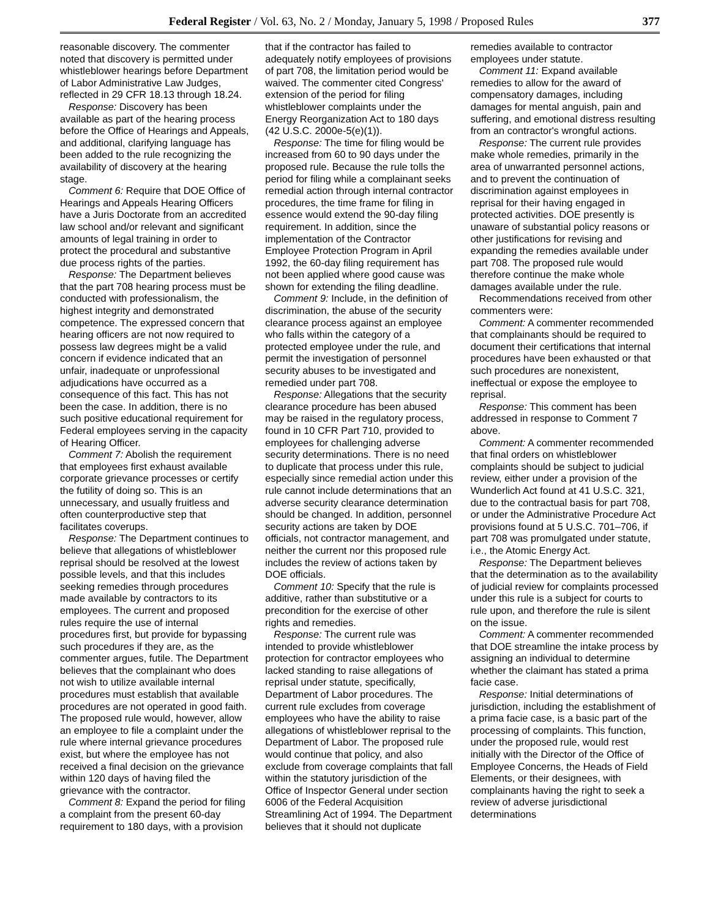Federal Register / Vol. 63, No. 2 / Monday, January 5, 1998 / Proposed Rules 377
reasonable discovery. The commenter noted that discovery is permitted under whistleblower hearings before Department of Labor Administrative Law Judges, reflected in 29 CFR 18.13 through 18.24.
Response: Discovery has been available as part of the hearing process before the Office of Hearings and Appeals, and additional, clarifying language has been added to the rule recognizing the availability of discovery at the hearing stage.
Comment 6: Require that DOE Office of Hearings and Appeals Hearing Officers have a Juris Doctorate from an accredited law school and/or relevant and significant amounts of legal training in order to protect the procedural and substantive due process rights of the parties.
Response: The Department believes that the part 708 hearing process must be conducted with professionalism, the highest integrity and demonstrated competence. The expressed concern that hearing officers are not now required to possess law degrees might be a valid concern if evidence indicated that an unfair, inadequate or unprofessional adjudications have occurred as a consequence of this fact. This has not been the case. In addition, there is no such positive educational requirement for Federal employees serving in the capacity of Hearing Officer.
Comment 7: Abolish the requirement that employees first exhaust available corporate grievance processes or certify the futility of doing so. This is an unnecessary, and usually fruitless and often counterproductive step that facilitates coverups.
Response: The Department continues to believe that allegations of whistleblower reprisal should be resolved at the lowest possible levels, and that this includes seeking remedies through procedures made available by contractors to its employees. The current and proposed rules require the use of internal procedures first, but provide for bypassing such procedures if they are, as the commenter argues, futile. The Department believes that the complainant who does not wish to utilize available internal procedures must establish that available procedures are not operated in good faith. The proposed rule would, however, allow an employee to file a complaint under the rule where internal grievance procedures exist, but where the employee has not received a final decision on the grievance within 120 days of having filed the grievance with the contractor.
Comment 8: Expand the period for filing a complaint from the present 60-day requirement to 180 days, with a provision that if the contractor has failed to adequately notify employees of provisions of part 708, the limitation period would be waived. The commenter cited Congress' extension of the period for filing whistleblower complaints under the Energy Reorganization Act to 180 days (42 U.S.C. 2000e-5(e)(1)).
Response: The time for filing would be increased from 60 to 90 days under the proposed rule. Because the rule tolls the period for filing while a complainant seeks remedial action through internal contractor procedures, the time frame for filing in essence would extend the 90-day filing requirement. In addition, since the implementation of the Contractor Employee Protection Program in April 1992, the 60-day filing requirement has not been applied where good cause was shown for extending the filing deadline.
Comment 9: Include, in the definition of discrimination, the abuse of the security clearance process against an employee who falls within the category of a protected employee under the rule, and permit the investigation of personnel security abuses to be investigated and remedied under part 708.
Response: Allegations that the security clearance procedure has been abused may be raised in the regulatory process, found in 10 CFR Part 710, provided to employees for challenging adverse security determinations. There is no need to duplicate that process under this rule, especially since remedial action under this rule cannot include determinations that an adverse security clearance determination should be changed. In addition, personnel security actions are taken by DOE officials, not contractor management, and neither the current nor this proposed rule includes the review of actions taken by DOE officials.
Comment 10: Specify that the rule is additive, rather than substitutive or a precondition for the exercise of other rights and remedies.
Response: The current rule was intended to provide whistleblower protection for contractor employees who lacked standing to raise allegations of reprisal under statute, specifically, Department of Labor procedures. The current rule excludes from coverage employees who have the ability to raise allegations of whistleblower reprisal to the Department of Labor. The proposed rule would continue that policy, and also exclude from coverage complaints that fall within the statutory jurisdiction of the Office of Inspector General under section 6006 of the Federal Acquisition Streamlining Act of 1994. The Department believes that it should not duplicate remedies available to contractor employees under statute.
Comment 11: Expand available remedies to allow for the award of compensatory damages, including damages for mental anguish, pain and suffering, and emotional distress resulting from an contractor's wrongful actions.
Response: The current rule provides make whole remedies, primarily in the area of unwarranted personnel actions, and to prevent the continuation of discrimination against employees in reprisal for their having engaged in protected activities. DOE presently is unaware of substantial policy reasons or other justifications for revising and expanding the remedies available under part 708. The proposed rule would therefore continue the make whole damages available under the rule.
Recommendations received from other commenters were:
Comment: A commenter recommended that complainants should be required to document their certifications that internal procedures have been exhausted or that such procedures are nonexistent, ineffectual or expose the employee to reprisal.
Response: This comment has been addressed in response to Comment 7 above.
Comment: A commenter recommended that final orders on whistleblower complaints should be subject to judicial review, either under a provision of the Wunderlich Act found at 41 U.S.C. 321, due to the contractual basis for part 708, or under the Administrative Procedure Act provisions found at 5 U.S.C. 701–706, if part 708 was promulgated under statute, i.e., the Atomic Energy Act.
Response: The Department believes that the determination as to the availability of judicial review for complaints processed under this rule is a subject for courts to rule upon, and therefore the rule is silent on the issue.
Comment: A commenter recommended that DOE streamline the intake process by assigning an individual to determine whether the claimant has stated a prima facie case.
Response: Initial determinations of jurisdiction, including the establishment of a prima facie case, is a basic part of the processing of complaints. This function, under the proposed rule, would rest initially with the Director of the Office of Employee Concerns, the Heads of Field Elements, or their designees, with complainants having the right to seek a review of adverse jurisdictional determinations